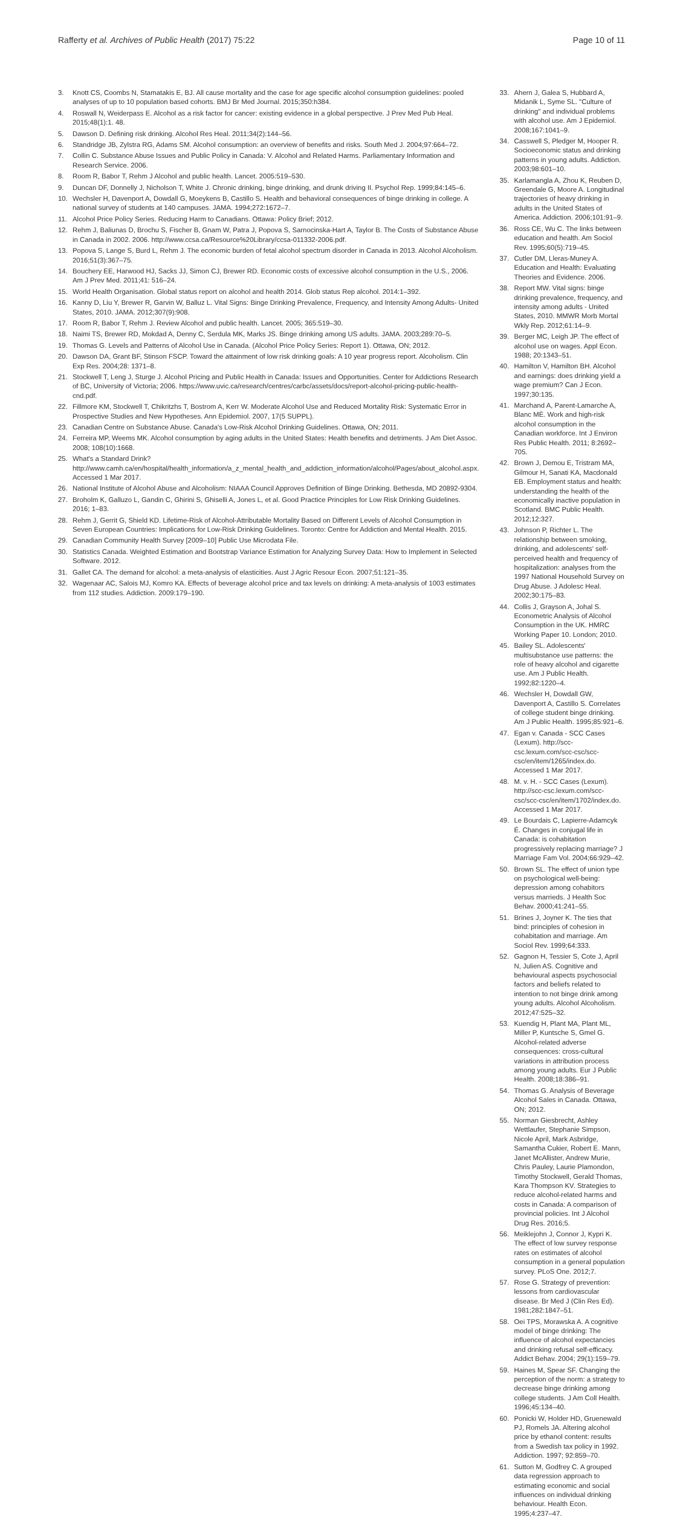Rafferty et al. Archives of Public Health (2017) 75:22 Page 10 of 11
3. Knott CS, Coombs N, Stamatakis E, BJ. All cause mortality and the case for age specific alcohol consumption guidelines: pooled analyses of up to 10 population based cohorts. BMJ Br Med Journal. 2015;350:h384.
4. Roswall N, Weiderpass E. Alcohol as a risk factor for cancer: existing evidence in a global perspective. J Prev Med Pub Heal. 2015;48(1):1. 48.
5. Dawson D. Defining risk drinking. Alcohol Res Heal. 2011;34(2):144–56.
6. Standridge JB, Zylstra RG, Adams SM. Alcohol consumption: an overview of benefits and risks. South Med J. 2004;97:664–72.
7. Collin C. Substance Abuse Issues and Public Policy in Canada: V. Alcohol and Related Harms. Parliamentary Information and Research Service. 2006.
8. Room R, Babor T, Rehm J Alcohol and public health. Lancet. 2005:519–530.
9. Duncan DF, Donnelly J, Nicholson T, White J. Chronic drinking, binge drinking, and drunk driving II. Psychol Rep. 1999;84:145–6.
10. Wechsler H, Davenport A, Dowdall G, Moeykens B, Castillo S. Health and behavioral consequences of binge drinking in college. A national survey of students at 140 campuses. JAMA. 1994;272:1672–7.
11. Alcohol Price Policy Series. Reducing Harm to Canadians. Ottawa: Policy Brief; 2012.
12. Rehm J, Baliunas D, Brochu S, Fischer B, Gnam W, Patra J, Popova S, Sarnocinska-Hart A, Taylor B. The Costs of Substance Abuse in Canada in 2002. 2006. http://www.ccsa.ca/Resource%20Library/ccsa-011332-2006.pdf.
13. Popova S, Lange S, Burd L, Rehm J. The economic burden of fetal alcohol spectrum disorder in Canada in 2013. Alcohol Alcoholism. 2016;51(3):367–75.
14. Bouchery EE, Harwood HJ, Sacks JJ, Simon CJ, Brewer RD. Economic costs of excessive alcohol consumption in the U.S., 2006. Am J Prev Med. 2011;41: 516–24.
15. World Health Organisation. Global status report on alcohol and health 2014. Glob status Rep alcohol. 2014:1–392.
16. Kanny D, Liu Y, Brewer R, Garvin W, Balluz L. Vital Signs: Binge Drinking Prevalence, Frequency, and Intensity Among Adults- United States, 2010. JAMA. 2012;307(9):908.
17. Room R, Babor T, Rehm J. Review Alcohol and public health. Lancet. 2005; 365:519–30.
18. Naimi TS, Brewer RD, Mokdad A, Denny C, Serdula MK, Marks JS. Binge drinking among US adults. JAMA. 2003;289:70–5.
19. Thomas G. Levels and Patterns of Alcohol Use in Canada. (Alcohol Price Policy Series: Report 1). Ottawa, ON; 2012.
20. Dawson DA, Grant BF, Stinson FSCP. Toward the attainment of low risk drinking goals: A 10 year progress report. Alcoholism. Clin Exp Res. 2004;28: 1371–8.
21. Stockwell T, Leng J, Sturge J. Alcohol Pricing and Public Health in Canada: Issues and Opportunities. Center for Addictions Research of BC, University of Victoria; 2006. https://www.uvic.ca/research/centres/carbc/assets/docs/report-alcohol-pricing-public-health-cnd.pdf.
22. Fillmore KM, Stockwell T, Chikritzhs T, Bostrom A, Kerr W. Moderate Alcohol Use and Reduced Mortality Risk: Systematic Error in Prospective Studies and New Hypotheses. Ann Epidemiol. 2007, 17(5 SUPPL).
23. Canadian Centre on Substance Abuse. Canada's Low-Risk Alcohol Drinking Guidelines. Ottawa, ON; 2011.
24. Ferreira MP, Weems MK. Alcohol consumption by aging adults in the United States: Health benefits and detriments. J Am Diet Assoc. 2008; 108(10):1668.
25. What's a Standard Drink? http://www.camh.ca/en/hospital/health_information/a_z_mental_health_and_addiction_information/alcohol/Pages/about_alcohol.aspx. Accessed 1 Mar 2017.
26. National Institute of Alcohol Abuse and Alcoholism: NIAAA Council Approves Definition of Binge Drinking. Bethesda, MD 20892-9304.
27. Broholm K, Galluzo L, Gandin C, Ghirini S, Ghiselli A, Jones L, et al. Good Practice Principles for Low Risk Drinking Guidelines. 2016; 1–83.
28. Rehm J, Gerrit G, Shield KD. Lifetime-Risk of Alcohol-Attributable Mortality Based on Different Levels of Alcohol Consumption in Seven European Countries: Implications for Low-Risk Drinking Guidelines. Toronto: Centre for Addiction and Mental Health. 2015.
29. Canadian Community Health Survey [2009–10] Public Use Microdata File.
30. Statistics Canada. Weighted Estimation and Bootstrap Variance Estimation for Analyzing Survey Data: How to Implement in Selected Software. 2012.
31. Gallet CA. The demand for alcohol: a meta-analysis of elasticities. Aust J Agric Resour Econ. 2007;51:121–35.
32. Wagenaar AC, Salois MJ, Komro KA. Effects of beverage alcohol price and tax levels on drinking: A meta-analysis of 1003 estimates from 112 studies. Addiction. 2009:179–190.
33. Ahern J, Galea S, Hubbard A, Midanik L, Syme SL. "Culture of drinking" and individual problems with alcohol use. Am J Epidemiol. 2008;167:1041–9.
34. Casswell S, Pledger M, Hooper R. Socioeconomic status and drinking patterns in young adults. Addiction. 2003;98:601–10.
35. Karlamangla A, Zhou K, Reuben D, Greendale G, Moore A. Longitudinal trajectories of heavy drinking in adults in the United States of America. Addiction. 2006;101:91–9.
36. Ross CE, Wu C. The links between education and health. Am Sociol Rev. 1995;60(5):719–45.
37. Cutler DM, Lleras-Muney A. Education and Health: Evaluating Theories and Evidence. 2006.
38. Report MW. Vital signs: binge drinking prevalence, frequency, and intensity among adults - United States, 2010. MMWR Morb Mortal Wkly Rep. 2012;61:14–9.
39. Berger MC, Leigh JP. The effect of alcohol use on wages. Appl Econ. 1988; 20:1343–51.
40. Hamilton V, Hamilton BH. Alcohol and earnings: does drinking yield a wage premium? Can J Econ. 1997;30:135.
41. Marchand A, Parent-Lamarche A, Blanc MÈ. Work and high-risk alcohol consumption in the Canadian workforce. Int J Environ Res Public Health. 2011; 8:2692–705.
42. Brown J, Demou E, Tristram MA, Gilmour H, Sanati KA, Macdonald EB. Employment status and health: understanding the health of the economically inactive population in Scotland. BMC Public Health. 2012;12:327.
43. Johnson P, Richter L. The relationship between smoking, drinking, and adolescents' self-perceived health and frequency of hospitalization: analyses from the 1997 National Household Survey on Drug Abuse. J Adolesc Heal. 2002;30:175–83.
44. Collis J, Grayson A, Johal S. Econometric Analysis of Alcohol Consumption in the UK. HMRC Working Paper 10. London; 2010.
45. Bailey SL. Adolescents' multisubstance use patterns: the role of heavy alcohol and cigarette use. Am J Public Health. 1992;82:1220–4.
46. Wechsler H, Dowdall GW, Davenport A, Castillo S. Correlates of college student binge drinking. Am J Public Health. 1995;85:921–6.
47. Egan v. Canada - SCC Cases (Lexum). http://scc-csc.lexum.com/scc-csc/scc-csc/en/item/1265/index.do. Accessed 1 Mar 2017.
48. M. v. H. - SCC Cases (Lexum). http://scc-csc.lexum.com/scc-csc/scc-csc/en/item/1702/index.do. Accessed 1 Mar 2017.
49. Le Bourdais C, Lapierre-Adamcyk É. Changes in conjugal life in Canada: is cohabitation progressively replacing marriage? J Marriage Fam Vol. 2004;66:929–42.
50. Brown SL. The effect of union type on psychological well-being: depression among cohabitors versus marrieds. J Health Soc Behav. 2000;41:241–55.
51. Brines J, Joyner K. The ties that bind: principles of cohesion in cohabitation and marriage. Am Sociol Rev. 1999;64:333.
52. Gagnon H, Tessier S, Cote J, April N, Julien AS. Cognitive and behavioural aspects psychosocial factors and beliefs related to intention to not binge drink among young adults. Alcohol Alcoholism. 2012;47:525–32.
53. Kuendig H, Plant MA, Plant ML, Miller P, Kuntsche S, Gmel G. Alcohol-related adverse consequences: cross-cultural variations in attribution process among young adults. Eur J Public Health. 2008;18:386–91.
54. Thomas G. Analysis of Beverage Alcohol Sales in Canada. Ottawa, ON; 2012.
55. Norman Giesbrecht, Ashley Wettlaufer, Stephanie Simpson, Nicole April, Mark Asbridge, Samantha Cukier, Robert E. Mann, Janet McAllister, Andrew Murie, Chris Pauley, Laurie Plamondon, Timothy Stockwell, Gerald Thomas, Kara Thompson KV. Strategies to reduce alcohol-related harms and costs in Canada: A comparison of provincial policies. Int J Alcohol Drug Res. 2016;5.
56. Meiklejohn J, Connor J, Kypri K. The effect of low survey response rates on estimates of alcohol consumption in a general population survey. PLoS One. 2012;7.
57. Rose G. Strategy of prevention: lessons from cardiovascular disease. Br Med J (Clin Res Ed). 1981;282:1847–51.
58. Oei TPS, Morawska A. A cognitive model of binge drinking: The influence of alcohol expectancies and drinking refusal self-efficacy. Addict Behav. 2004; 29(1):159–79.
59. Haines M, Spear SF. Changing the perception of the norm: a strategy to decrease binge drinking among college students. J Am Coll Health. 1996;45:134–40.
60. Ponicki W, Holder HD, Gruenewald PJ, Romels JA. Altering alcohol price by ethanol content: results from a Swedish tax policy in 1992. Addiction. 1997; 92:859–70.
61. Sutton M, Godfrey C. A grouped data regression approach to estimating economic and social influences on individual drinking behaviour. Health Econ. 1995;4:237–47.